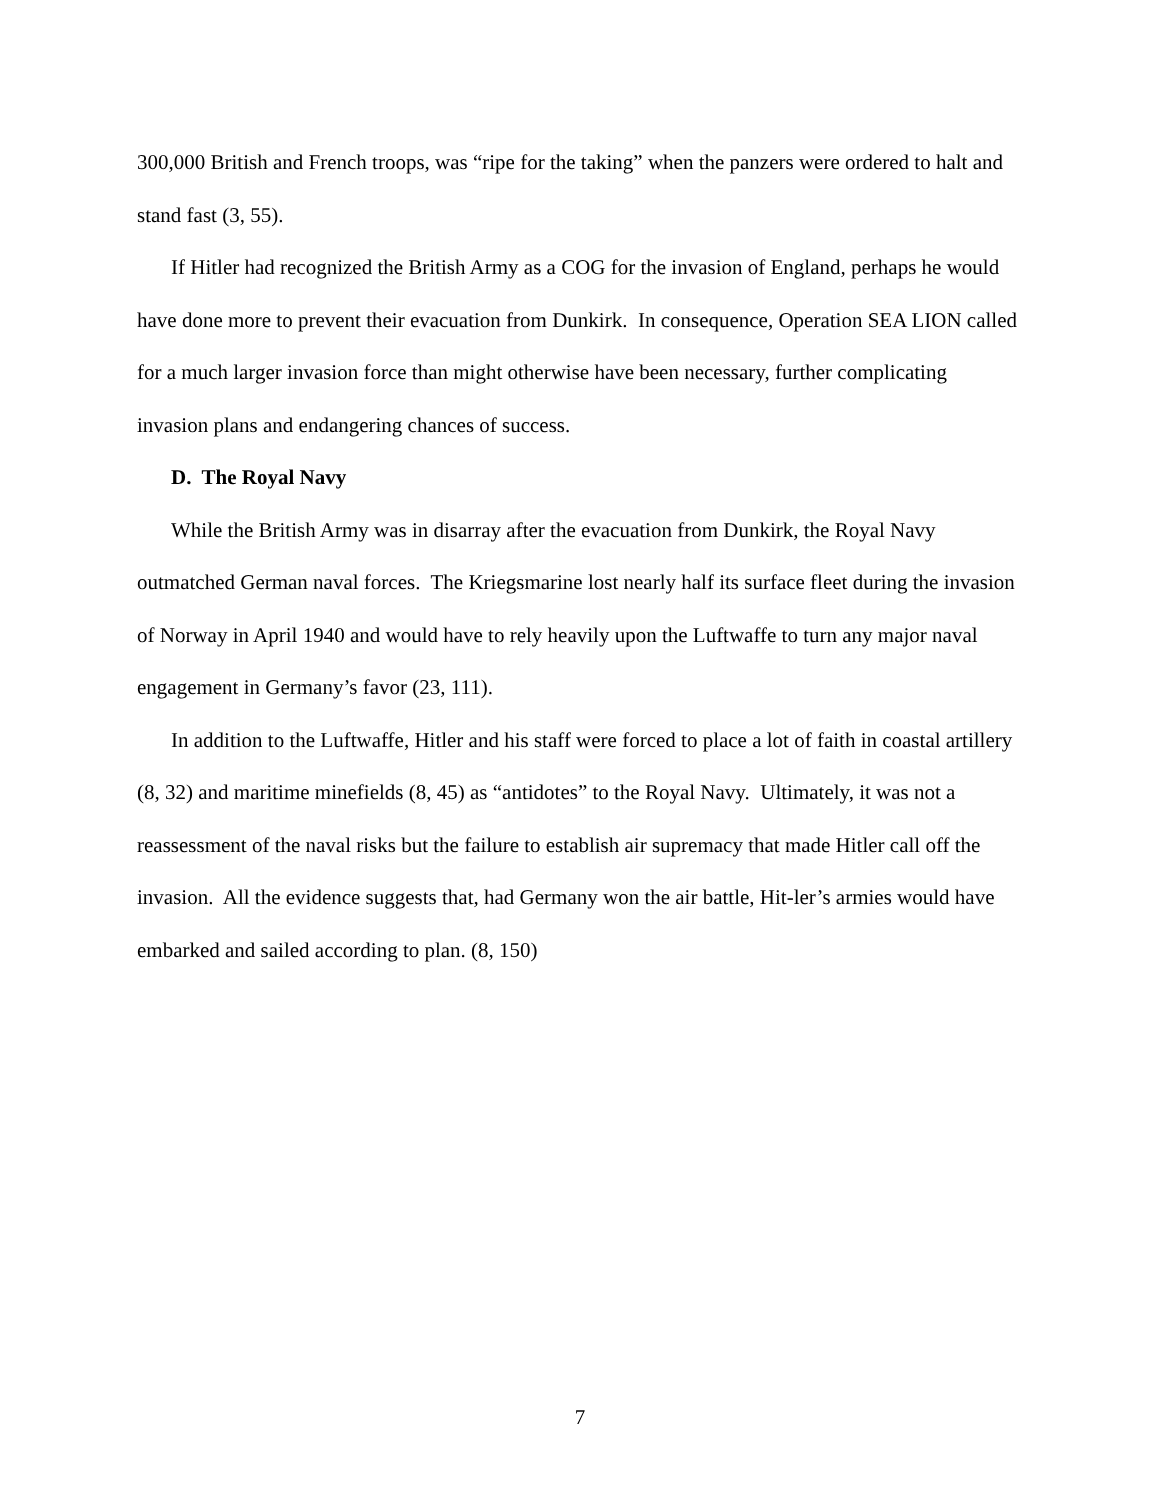300,000 British and French troops, was “ripe for the taking” when the panzers were ordered to halt and stand fast (3, 55).
If Hitler had recognized the British Army as a COG for the invasion of England, perhaps he would have done more to prevent their evacuation from Dunkirk. In consequence, Operation SEA LION called for a much larger invasion force than might otherwise have been necessary, further complicating invasion plans and endangering chances of success.
D. The Royal Navy
While the British Army was in disarray after the evacuation from Dunkirk, the Royal Navy outmatched German naval forces. The Kriegsmarine lost nearly half its surface fleet during the invasion of Norway in April 1940 and would have to rely heavily upon the Luftwaffe to turn any major naval engagement in Germany’s favor (23, 111).
In addition to the Luftwaffe, Hitler and his staff were forced to place a lot of faith in coastal artillery (8, 32) and maritime minefields (8, 45) as “antidotes” to the Royal Navy. Ultimately, it was not a reassessment of the naval risks but the failure to establish air supremacy that made Hitler call off the invasion. All the evidence suggests that, had Germany won the air battle, Hit-ler’s armies would have embarked and sailed according to plan. (8, 150)
7